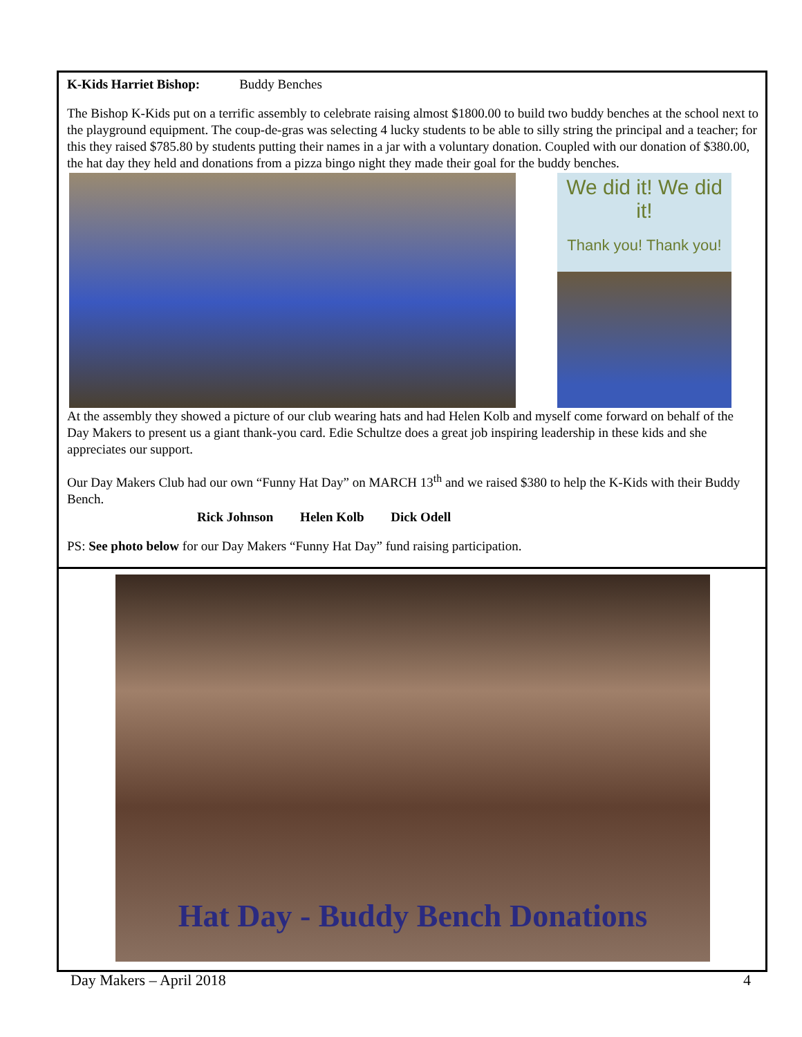K-Kids Harriet Bishop: Buddy Benches
The Bishop K-Kids put on a terrific assembly to celebrate raising almost $1800.00 to build two buddy benches at the school next to the playground equipment. The coup-de-gras was selecting 4 lucky students to be able to silly string the principal and a teacher; for this they raised $785.80 by students putting their names in a jar with a voluntary donation. Coupled with our donation of $380.00, the hat day they held and donations from a pizza bingo night they made their goal for the buddy benches.
We did it! We did it!
Thank you! Thank you!
At the assembly they showed a picture of our club wearing hats and had Helen Kolb and myself come forward on behalf of the Day Makers to present us a giant thank-you card. Edie Schultze does a great job inspiring leadership in these kids and she appreciates our support.
Our Day Makers Club had our own “Funny Hat Day” on MARCH 13<sup>th</sup> and we raised $380 to help the K-Kids with their Buddy Bench.
Rick Johnson Helen Kolb Dick Odell
PS: See photo below for our Day Makers “Funny Hat Day” fund raising participation.
Hat Day - Buddy Bench Donations
Day Makers – April 2018 4